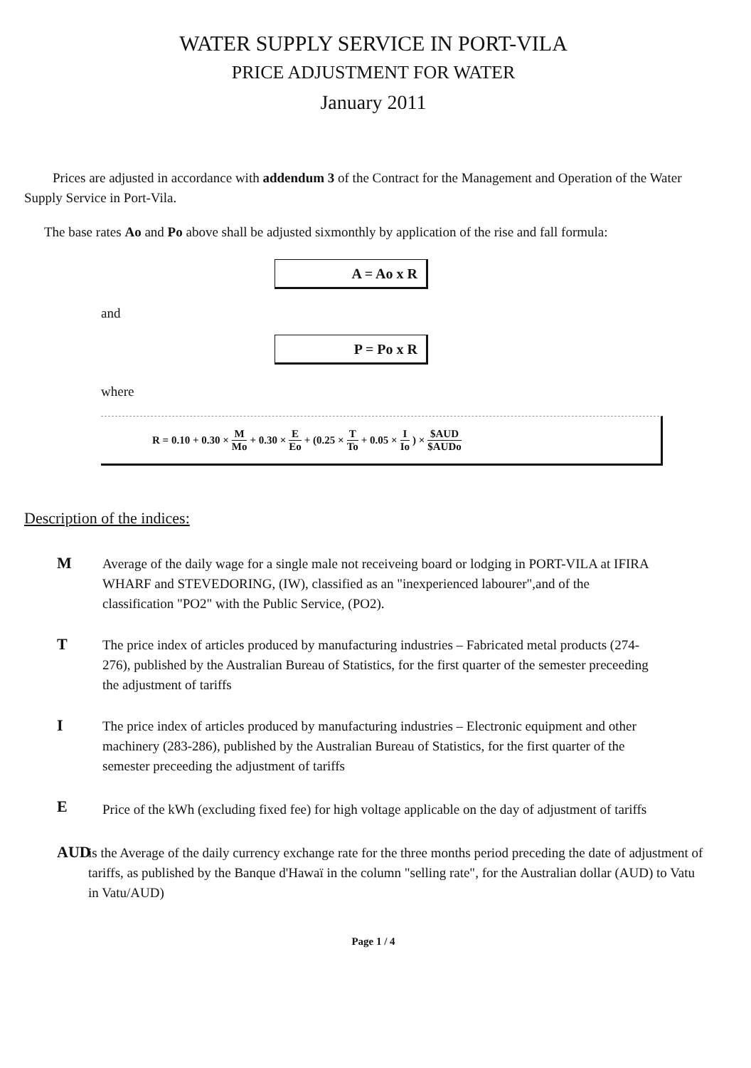WATER SUPPLY SERVICE IN PORT-VILA
PRICE ADJUSTMENT FOR WATER
January 2011
Prices are adjusted in accordance with addendum 3 of the Contract for the Management and Operation of the Water Supply Service in Port-Vila.
The base rates Ao and Po above shall be adjusted sixmonthly by application of the rise and fall formula:
A = Ao x R
and
P = Po x R
where
R = 0.10 + 0.30 × M Mo + 0.30 × E Eo + (0.25 × T To + 0.05 × I Io) × $AUD $AUDo
Description of the indices:
M
Average of the daily wage for a single male not receiveing board or lodging in PORT-VILA at IFIRA WHARF and STEVEDORING, (IW), classified as an "inexperienced labourer",and of the classification "PO2" with the Public Service, (PO2).
T
The price index of articles produced by manufacturing industries – Fabricated metal products (274-276), published by the Australian Bureau of Statistics, for the first quarter of the semester preceeding the adjustment of tariffs
I
The price index of articles produced by manufacturing industries – Electronic equipment and other machinery (283-286), published by the Australian Bureau of Statistics, for the first quarter of the semester preceeding the adjustment of tariffs
E
Price of the kWh (excluding fixed fee) for high voltage applicable on the day of adjustment of tariffs
AUD
is the Average of the daily currency exchange rate for the three months period preceding the date of adjustment of tariffs, as published by the Banque d'Hawaï in the column "selling rate", for the Australian dollar (AUD) to Vatu in Vatu/AUD)
Page 1 / 4